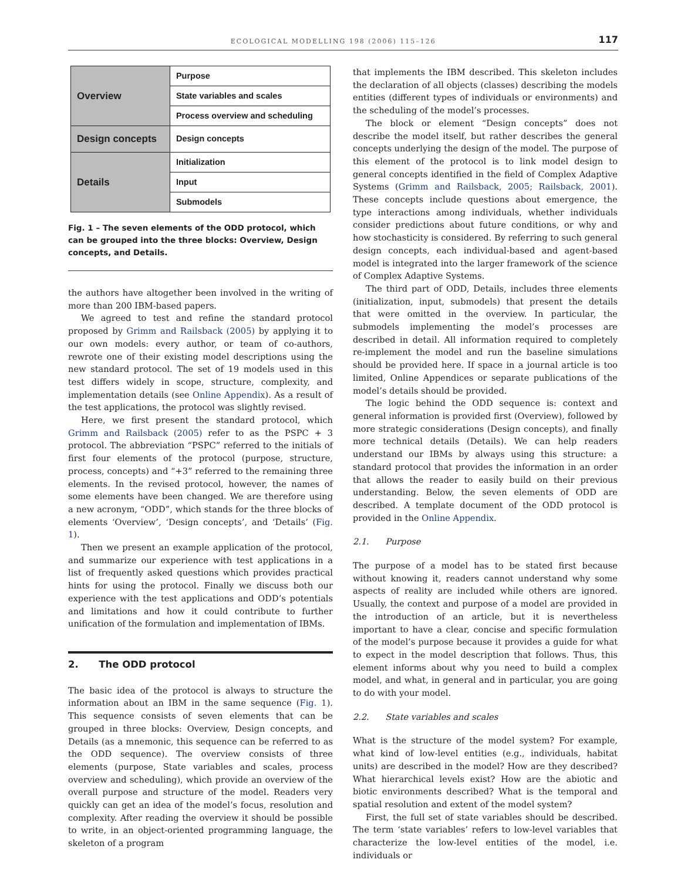ECOLOGICAL MODELLING 198 (2006) 115–126 117
| Overview | Purpose |
| | State variables and scales |
| | Process overview and scheduling |
| Design concepts | Design concepts |
| Details | Initialization |
| | Input |
| | Submodels |
Fig. 1 – The seven elements of the ODD protocol, which can be grouped into the three blocks: Overview, Design concepts, and Details.
the authors have altogether been involved in the writing of more than 200 IBM-based papers.
We agreed to test and refine the standard protocol proposed by Grimm and Railsback (2005) by applying it to our own models: every author, or team of co-authors, rewrote one of their existing model descriptions using the new standard protocol. The set of 19 models used in this test differs widely in scope, structure, complexity, and implementation details (see Online Appendix). As a result of the test applications, the protocol was slightly revised.
Here, we first present the standard protocol, which Grimm and Railsback (2005) refer to as the PSPC + 3 protocol. The abbreviation “PSPC” referred to the initials of first four elements of the protocol (purpose, structure, process, concepts) and “+3” referred to the remaining three elements. In the revised protocol, however, the names of some elements have been changed. We are therefore using a new acronym, “ODD”, which stands for the three blocks of elements ‘Overview’, ‘Design concepts’, and ‘Details’ (Fig. 1).
Then we present an example application of the protocol, and summarize our experience with test applications in a list of frequently asked questions which provides practical hints for using the protocol. Finally we discuss both our experience with the test applications and ODD’s potentials and limitations and how it could contribute to further unification of the formulation and implementation of IBMs.
2. The ODD protocol
The basic idea of the protocol is always to structure the information about an IBM in the same sequence (Fig. 1). This sequence consists of seven elements that can be grouped in three blocks: Overview, Design concepts, and Details (as a mnemonic, this sequence can be referred to as the ODD sequence). The overview consists of three elements (purpose, State variables and scales, process overview and scheduling), which provide an overview of the overall purpose and structure of the model. Readers very quickly can get an idea of the model’s focus, resolution and complexity. After reading the overview it should be possible to write, in an object-oriented programming language, the skeleton of a program
that implements the IBM described. This skeleton includes the declaration of all objects (classes) describing the models entities (different types of individuals or environments) and the scheduling of the model’s processes.
The block or element “Design concepts” does not describe the model itself, but rather describes the general concepts underlying the design of the model. The purpose of this element of the protocol is to link model design to general concepts identified in the field of Complex Adaptive Systems (Grimm and Railsback, 2005; Railsback, 2001). These concepts include questions about emergence, the type interactions among individuals, whether individuals consider predictions about future conditions, or why and how stochasticity is considered. By referring to such general design concepts, each individual-based and agent-based model is integrated into the larger framework of the science of Complex Adaptive Systems.
The third part of ODD, Details, includes three elements (initialization, input, submodels) that present the details that were omitted in the overview. In particular, the submodels implementing the model’s processes are described in detail. All information required to completely re-implement the model and run the baseline simulations should be provided here. If space in a journal article is too limited, Online Appendices or separate publications of the model’s details should be provided.
The logic behind the ODD sequence is: context and general information is provided first (Overview), followed by more strategic considerations (Design concepts), and finally more technical details (Details). We can help readers understand our IBMs by always using this structure: a standard protocol that provides the information in an order that allows the reader to easily build on their previous understanding. Below, the seven elements of ODD are described. A template document of the ODD protocol is provided in the Online Appendix.
2.1. Purpose
The purpose of a model has to be stated first because without knowing it, readers cannot understand why some aspects of reality are included while others are ignored. Usually, the context and purpose of a model are provided in the introduction of an article, but it is nevertheless important to have a clear, concise and specific formulation of the model’s purpose because it provides a guide for what to expect in the model description that follows. Thus, this element informs about why you need to build a complex model, and what, in general and in particular, you are going to do with your model.
2.2. State variables and scales
What is the structure of the model system? For example, what kind of low-level entities (e.g., individuals, habitat units) are described in the model? How are they described? What hierarchical levels exist? How are the abiotic and biotic environments described? What is the temporal and spatial resolution and extent of the model system?
First, the full set of state variables should be described. The term ‘state variables’ refers to low-level variables that characterize the low-level entities of the model, i.e. individuals or